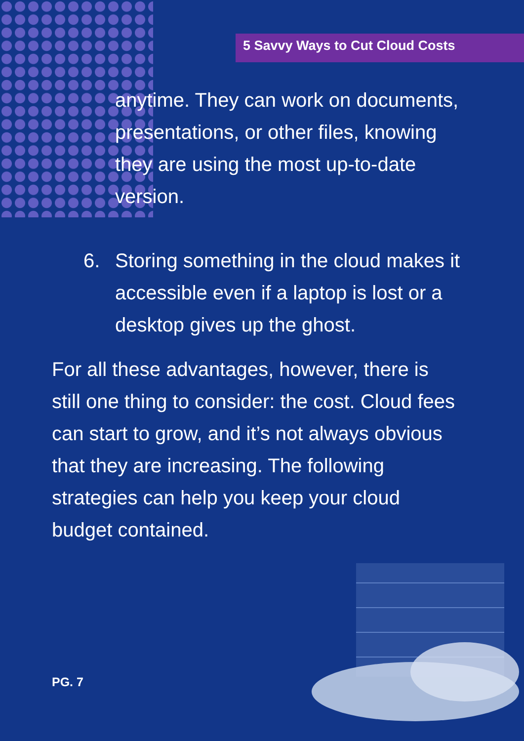5 Savvy Ways to Cut Cloud Costs
anytime. They can work on documents, presentations, or other files, knowing they are using the most up-to-date version.
6. Storing something in the cloud makes it accessible even if a laptop is lost or a desktop gives up the ghost.
For all these advantages, however, there is still one thing to consider: the cost. Cloud fees can start to grow, and it’s not always obvious that they are increasing. The following strategies can help you keep your cloud budget contained.
PG. 7